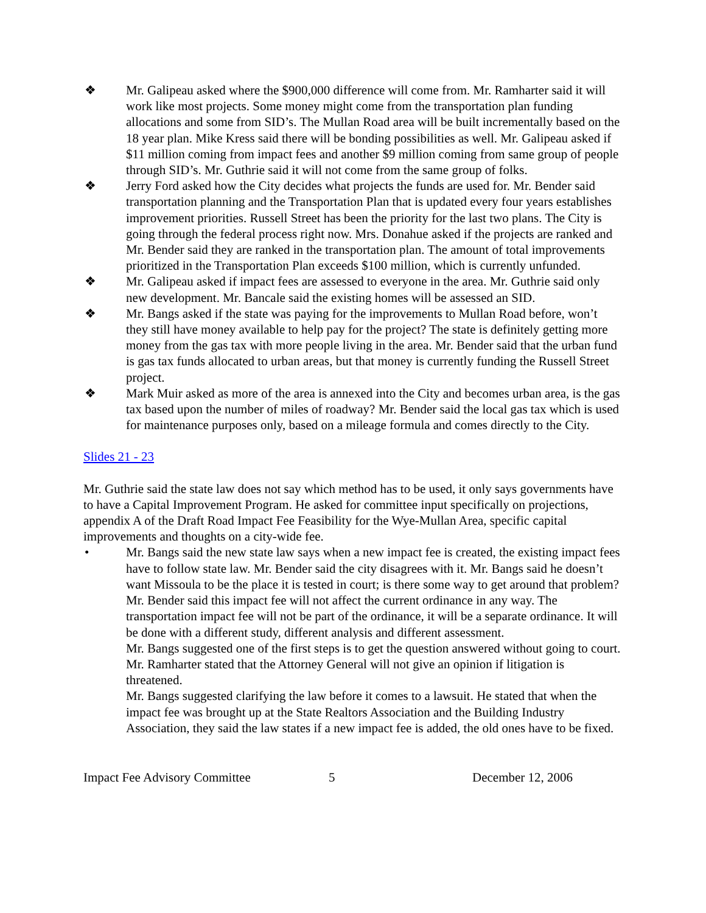❖ Mr. Galipeau asked where the $900,000 difference will come from. Mr. Ramharter said it will work like most projects. Some money might come from the transportation plan funding allocations and some from SID’s. The Mullan Road area will be built incrementally based on the 18 year plan. Mike Kress said there will be bonding possibilities as well. Mr. Galipeau asked if $11 million coming from impact fees and another $9 million coming from same group of people through SID’s. Mr. Guthrie said it will not come from the same group of folks.
❖ Jerry Ford asked how the City decides what projects the funds are used for. Mr. Bender said transportation planning and the Transportation Plan that is updated every four years establishes improvement priorities. Russell Street has been the priority for the last two plans. The City is going through the federal process right now. Mrs. Donahue asked if the projects are ranked and Mr. Bender said they are ranked in the transportation plan. The amount of total improvements prioritized in the Transportation Plan exceeds $100 million, which is currently unfunded.
❖ Mr. Galipeau asked if impact fees are assessed to everyone in the area. Mr. Guthrie said only new development. Mr. Bancale said the existing homes will be assessed an SID.
❖ Mr. Bangs asked if the state was paying for the improvements to Mullan Road before, won’t they still have money available to help pay for the project? The state is definitely getting more money from the gas tax with more people living in the area. Mr. Bender said that the urban fund is gas tax funds allocated to urban areas, but that money is currently funding the Russell Street project.
❖ Mark Muir asked as more of the area is annexed into the City and becomes urban area, is the gas tax based upon the number of miles of roadway? Mr. Bender said the local gas tax which is used for maintenance purposes only, based on a mileage formula and comes directly to the City.
Slides 21 - 23
Mr. Guthrie said the state law does not say which method has to be used, it only says governments have to have a Capital Improvement Program. He asked for committee input specifically on projections, appendix A of the Draft Road Impact Fee Feasibility for the Wye-Mullan Area, specific capital improvements and thoughts on a city-wide fee.
• Mr. Bangs said the new state law says when a new impact fee is created, the existing impact fees have to follow state law. Mr. Bender said the city disagrees with it. Mr. Bangs said he doesn’t want Missoula to be the place it is tested in court; is there some way to get around that problem?
Mr. Bender said this impact fee will not affect the current ordinance in any way. The transportation impact fee will not be part of the ordinance, it will be a separate ordinance. It will be done with a different study, different analysis and different assessment.
Mr. Bangs suggested one of the first steps is to get the question answered without going to court. Mr. Ramharter stated that the Attorney General will not give an opinion if litigation is threatened.
Mr. Bangs suggested clarifying the law before it comes to a lawsuit. He stated that when the impact fee was brought up at the State Realtors Association and the Building Industry Association, they said the law states if a new impact fee is added, the old ones have to be fixed.
Impact Fee Advisory Committee 5 December 12, 2006